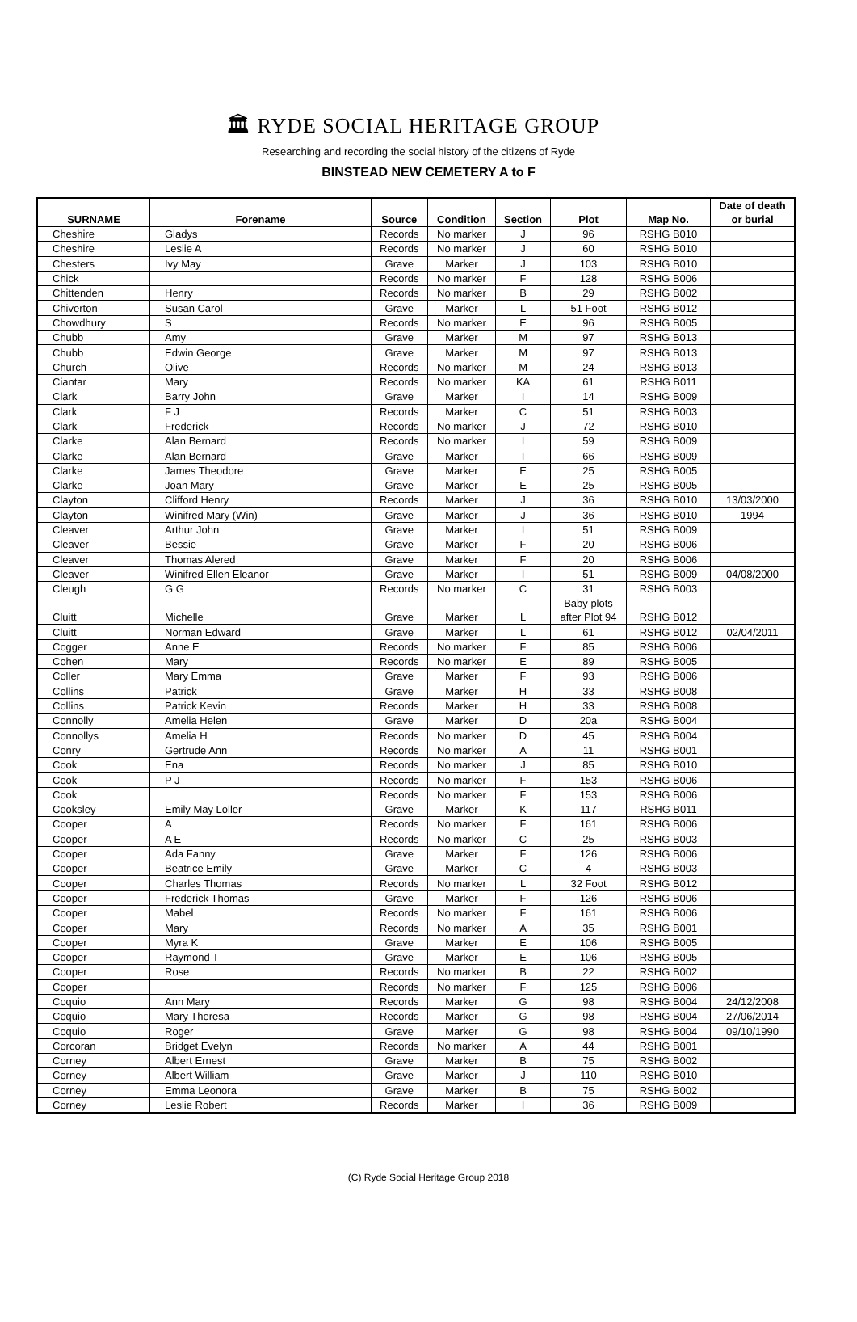🏛 RYDE SOCIAL HERITAGE GROUP
Researching and recording the social history of the citizens of Ryde
BINSTEAD NEW CEMETERY A to F
| SURNAME | Forename | Source | Condition | Section | Plot | Map No. | Date of death or burial |
| --- | --- | --- | --- | --- | --- | --- | --- |
| Cheshire | Gladys | Records | No marker | J | 96 | RSHG B010 | |
| Cheshire | Leslie A | Records | No marker | J | 60 | RSHG B010 | |
| Chesters | Ivy May | Grave | Marker | J | 103 | RSHG B010 | |
| Chick | | Records | No marker | F | 128 | RSHG B006 | |
| Chittenden | Henry | Records | No marker | B | 29 | RSHG B002 | |
| Chiverton | Susan Carol | Grave | Marker | L | 51 Foot | RSHG B012 | |
| Chowdhury | S | Records | No marker | E | 96 | RSHG B005 | |
| Chubb | Amy | Grave | Marker | M | 97 | RSHG B013 | |
| Chubb | Edwin George | Grave | Marker | M | 97 | RSHG B013 | |
| Church | Olive | Records | No marker | M | 24 | RSHG B013 | |
| Ciantar | Mary | Records | No marker | KA | 61 | RSHG B011 | |
| Clark | Barry John | Grave | Marker | I | 14 | RSHG B009 | |
| Clark | F J | Records | Marker | C | 51 | RSHG B003 | |
| Clark | Frederick | Records | No marker | J | 72 | RSHG B010 | |
| Clarke | Alan Bernard | Records | No marker | I | 59 | RSHG B009 | |
| Clarke | Alan Bernard | Grave | Marker | I | 66 | RSHG B009 | |
| Clarke | James Theodore | Grave | Marker | E | 25 | RSHG B005 | |
| Clarke | Joan Mary | Grave | Marker | E | 25 | RSHG B005 | |
| Clayton | Clifford Henry | Records | Marker | J | 36 | RSHG B010 | 13/03/2000 |
| Clayton | Winifred Mary (Win) | Grave | Marker | J | 36 | RSHG B010 | 1994 |
| Cleaver | Arthur John | Grave | Marker | I | 51 | RSHG B009 | |
| Cleaver | Bessie | Grave | Marker | F | 20 | RSHG B006 | |
| Cleaver | Thomas Alered | Grave | Marker | F | 20 | RSHG B006 | |
| Cleaver | Winifred Ellen Eleanor | Grave | Marker | I | 51 | RSHG B009 | 04/08/2000 |
| Cleugh | G G | Records | No marker | C | 31 | RSHG B003 | |
| Cluitt | Michelle | Grave | Marker | L | Baby plots after Plot 94 | RSHG B012 | |
| Cluitt | Norman Edward | Grave | Marker | L | 61 | RSHG B012 | 02/04/2011 |
| Cogger | Anne E | Records | No marker | F | 85 | RSHG B006 | |
| Cohen | Mary | Records | No marker | E | 89 | RSHG B005 | |
| Coller | Mary Emma | Grave | Marker | F | 93 | RSHG B006 | |
| Collins | Patrick | Grave | Marker | H | 33 | RSHG B008 | |
| Collins | Patrick Kevin | Records | Marker | H | 33 | RSHG B008 | |
| Connolly | Amelia Helen | Grave | Marker | D | 20a | RSHG B004 | |
| Connollys | Amelia H | Records | No marker | D | 45 | RSHG B004 | |
| Conry | Gertrude Ann | Records | No marker | A | 11 | RSHG B001 | |
| Cook | Ena | Records | No marker | J | 85 | RSHG B010 | |
| Cook | P J | Records | No marker | F | 153 | RSHG B006 | |
| Cook | | Records | No marker | F | 153 | RSHG B006 | |
| Cooksley | Emily May Loller | Grave | Marker | K | 117 | RSHG B011 | |
| Cooper | A | Records | No marker | F | 161 | RSHG B006 | |
| Cooper | A E | Records | No marker | C | 25 | RSHG B003 | |
| Cooper | Ada Fanny | Grave | Marker | F | 126 | RSHG B006 | |
| Cooper | Beatrice Emily | Grave | Marker | C | 4 | RSHG B003 | |
| Cooper | Charles Thomas | Records | No marker | L | 32 Foot | RSHG B012 | |
| Cooper | Frederick Thomas | Grave | Marker | F | 126 | RSHG B006 | |
| Cooper | Mabel | Records | No marker | F | 161 | RSHG B006 | |
| Cooper | Mary | Records | No marker | A | 35 | RSHG B001 | |
| Cooper | Myra K | Grave | Marker | E | 106 | RSHG B005 | |
| Cooper | Raymond T | Grave | Marker | E | 106 | RSHG B005 | |
| Cooper | Rose | Records | No marker | B | 22 | RSHG B002 | |
| Cooper | | Records | No marker | F | 125 | RSHG B006 | |
| Coquio | Ann Mary | Records | Marker | G | 98 | RSHG B004 | 24/12/2008 |
| Coquio | Mary Theresa | Records | Marker | G | 98 | RSHG B004 | 27/06/2014 |
| Coquio | Roger | Grave | Marker | G | 98 | RSHG B004 | 09/10/1990 |
| Corcoran | Bridget Evelyn | Records | No marker | A | 44 | RSHG B001 | |
| Corney | Albert Ernest | Grave | Marker | B | 75 | RSHG B002 | |
| Corney | Albert William | Grave | Marker | J | 110 | RSHG B010 | |
| Corney | Emma Leonora | Grave | Marker | B | 75 | RSHG B002 | |
| Corney | Leslie Robert | Records | Marker | I | 36 | RSHG B009 | |
(C) Ryde Social Heritage Group 2018